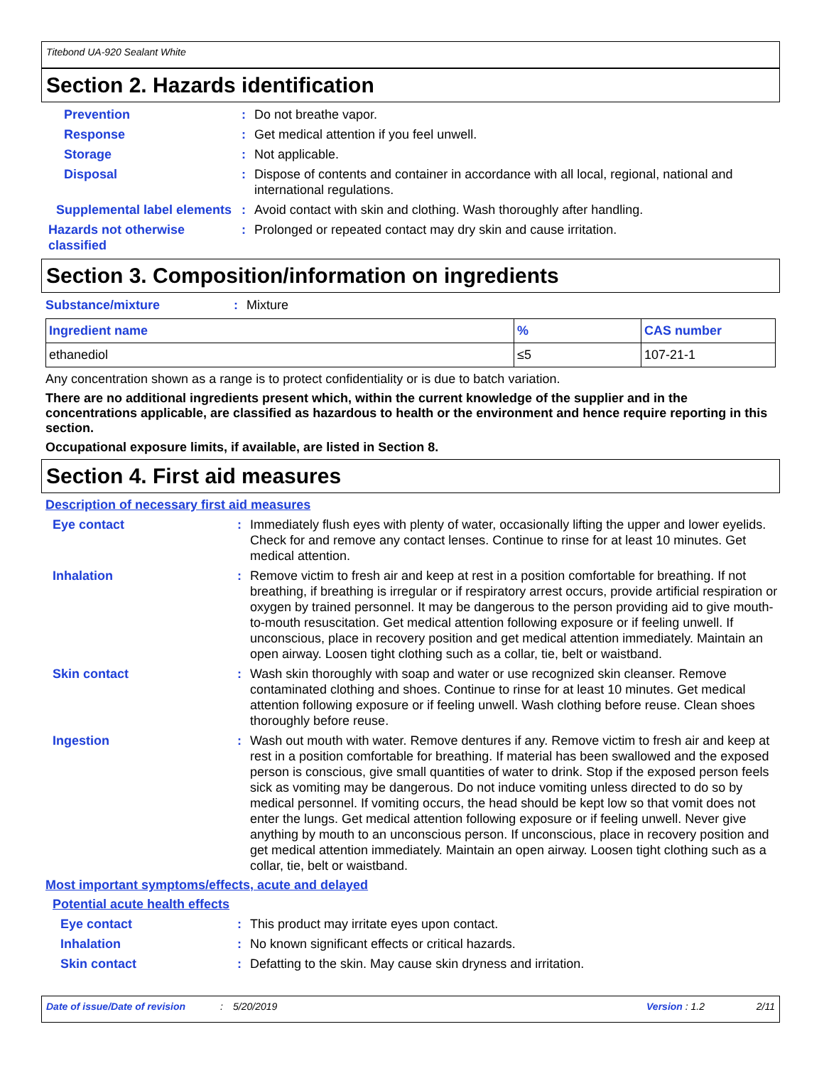Titebond UA-920 Sealant White
Section 2. Hazards identification
Prevention : Do not breathe vapor.
Response : Get medical attention if you feel unwell.
Storage : Not applicable.
Disposal : Dispose of contents and container in accordance with all local, regional, national and international regulations.
Supplemental label elements
: Avoid contact with skin and clothing. Wash thoroughly after handling.
Hazards not otherwise classified
: Prolonged or repeated contact may dry skin and cause irritation.
Section 3. Composition/information on ingredients
Substance/mixture : Mixture
| Ingredient name | % | CAS number |
| --- | --- | --- |
| ethanediol | ≤5 | 107-21-1 |
Any concentration shown as a range is to protect confidentiality or is due to batch variation.
There are no additional ingredients present which, within the current knowledge of the supplier and in the concentrations applicable, are classified as hazardous to health or the environment and hence require reporting in this section.
Occupational exposure limits, if available, are listed in Section 8.
Section 4. First aid measures
Description of necessary first aid measures
Eye contact : Immediately flush eyes with plenty of water, occasionally lifting the upper and lower eyelids. Check for and remove any contact lenses. Continue to rinse for at least 10 minutes. Get medical attention.
Inhalation : Remove victim to fresh air and keep at rest in a position comfortable for breathing. If not breathing, if breathing is irregular or if respiratory arrest occurs, provide artificial respiration or oxygen by trained personnel. It may be dangerous to the person providing aid to give mouth-to-mouth resuscitation. Get medical attention following exposure or if feeling unwell. If unconscious, place in recovery position and get medical attention immediately. Maintain an open airway. Loosen tight clothing such as a collar, tie, belt or waistband.
Skin contact : Wash skin thoroughly with soap and water or use recognized skin cleanser. Remove contaminated clothing and shoes. Continue to rinse for at least 10 minutes. Get medical attention following exposure or if feeling unwell. Wash clothing before reuse. Clean shoes thoroughly before reuse.
Ingestion : Wash out mouth with water. Remove dentures if any. Remove victim to fresh air and keep at rest in a position comfortable for breathing. If material has been swallowed and the exposed person is conscious, give small quantities of water to drink. Stop if the exposed person feels sick as vomiting may be dangerous. Do not induce vomiting unless directed to do so by medical personnel. If vomiting occurs, the head should be kept low so that vomit does not enter the lungs. Get medical attention following exposure or if feeling unwell. Never give anything by mouth to an unconscious person. If unconscious, place in recovery position and get medical attention immediately. Maintain an open airway. Loosen tight clothing such as a collar, tie, belt or waistband.
Most important symptoms/effects, acute and delayed
Potential acute health effects
Eye contact : This product may irritate eyes upon contact.
Inhalation : No known significant effects or critical hazards.
Skin contact : Defatting to the skin. May cause skin dryness and irritation.
Date of issue/Date of revision: 5/20/2019 Version : 1.2 2/11